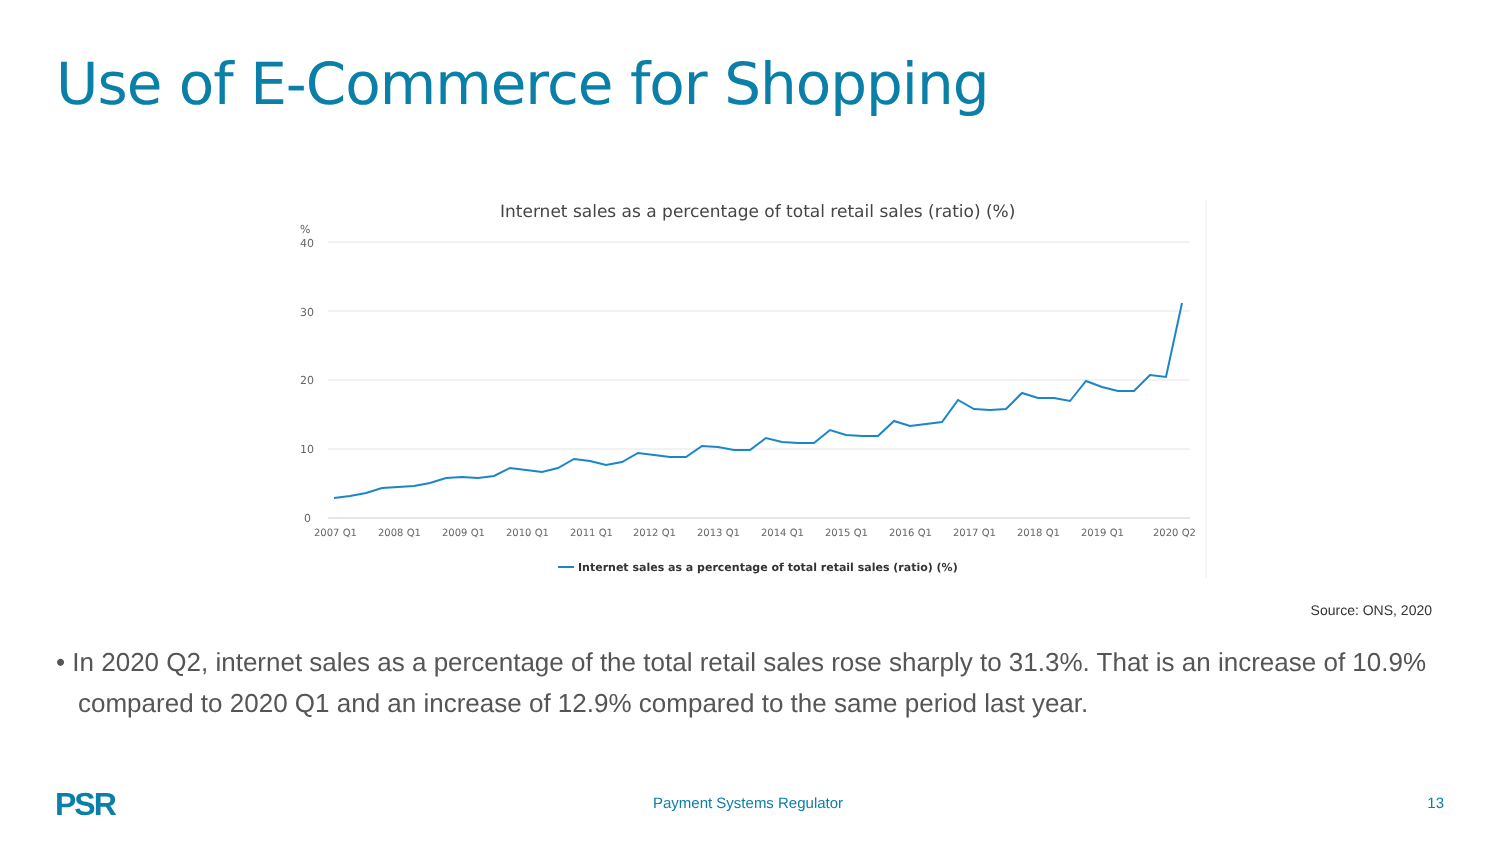Use of E-Commerce for Shopping
Internet sales as a percentage of total retail sales (ratio) (%)
%
40
30
20
10
0
2007 Q1
2008 Q1
2009 Q1
2010 Q1
2011 Q1
2012 Q1
2013 Q1
2014 Q1
2015 Q1
2016 Q1
2017 Q1
2018 Q1
2019 Q1
2020 Q2
Internet sales as a percentage of total retail sales (ratio) (%)
Source: ONS, 2020
• In 2020 Q2, internet sales as a percentage of the total retail sales rose sharply to 31.3%. That is an increase of 10.9% compared to 2020 Q1 and an increase of 12.9% compared to the same period last year.
PSR Payment Systems Regulator 13